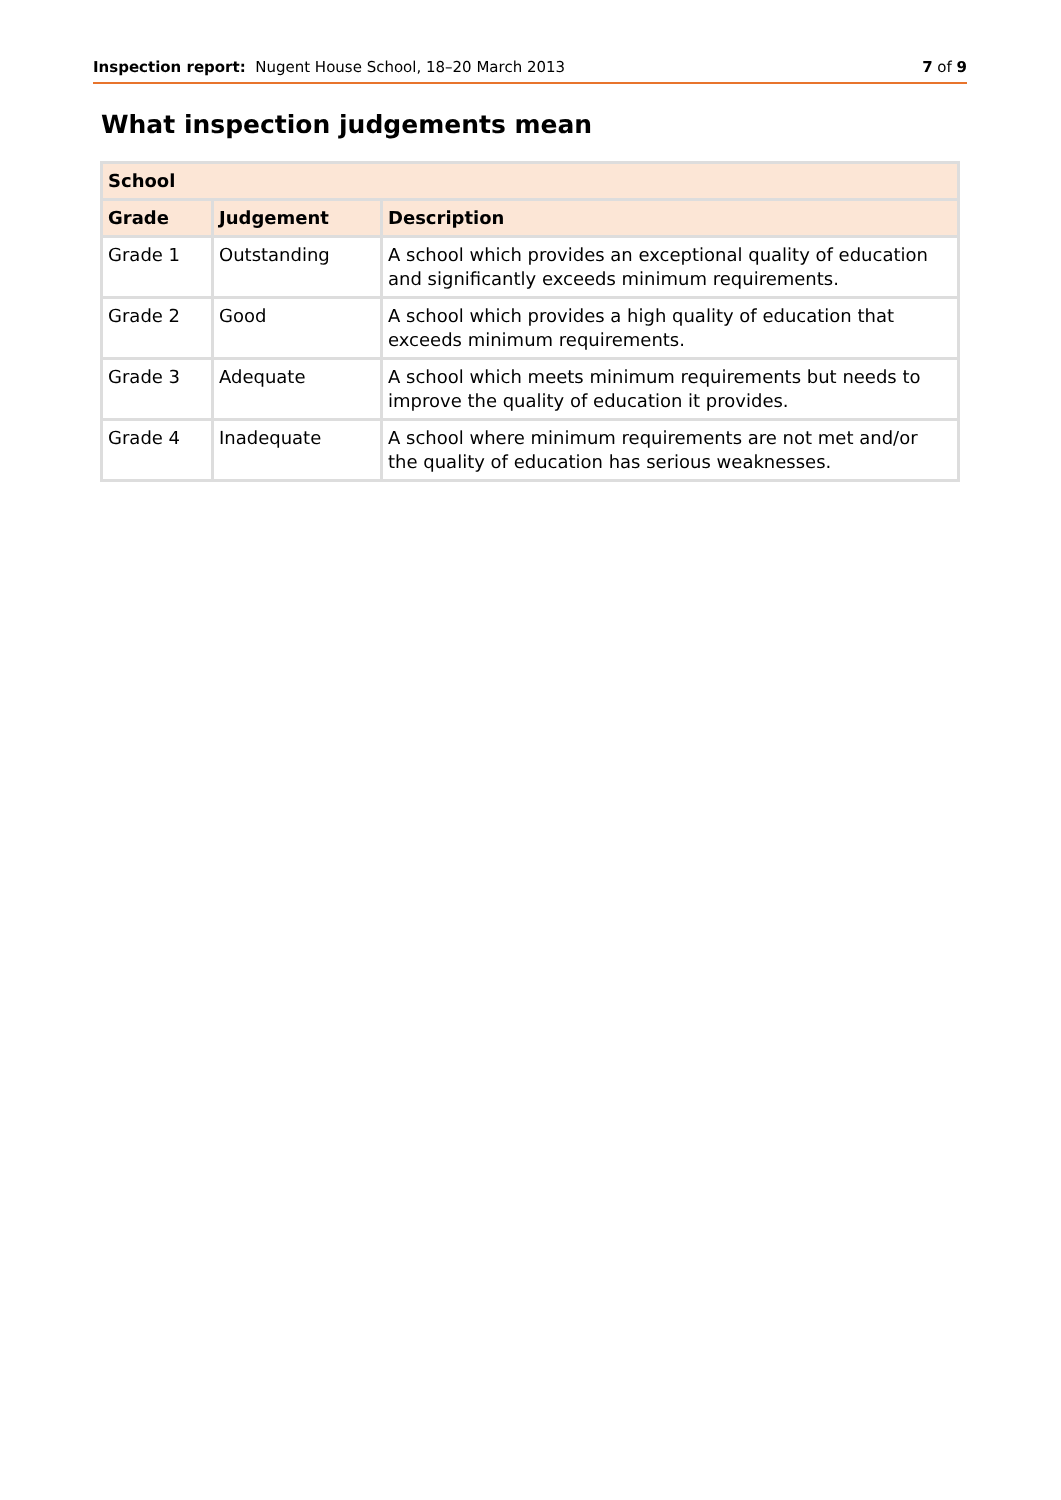Inspection report: Nugent House School, 18–20 March 2013 7 of 9
What inspection judgements mean
| School | | |
| --- | --- | --- |
| Grade | Judgement | Description |
| Grade 1 | Outstanding | A school which provides an exceptional quality of education and significantly exceeds minimum requirements. |
| Grade 2 | Good | A school which provides a high quality of education that exceeds minimum requirements. |
| Grade 3 | Adequate | A school which meets minimum requirements but needs to improve the quality of education it provides. |
| Grade 4 | Inadequate | A school where minimum requirements are not met and/or the quality of education has serious weaknesses. |